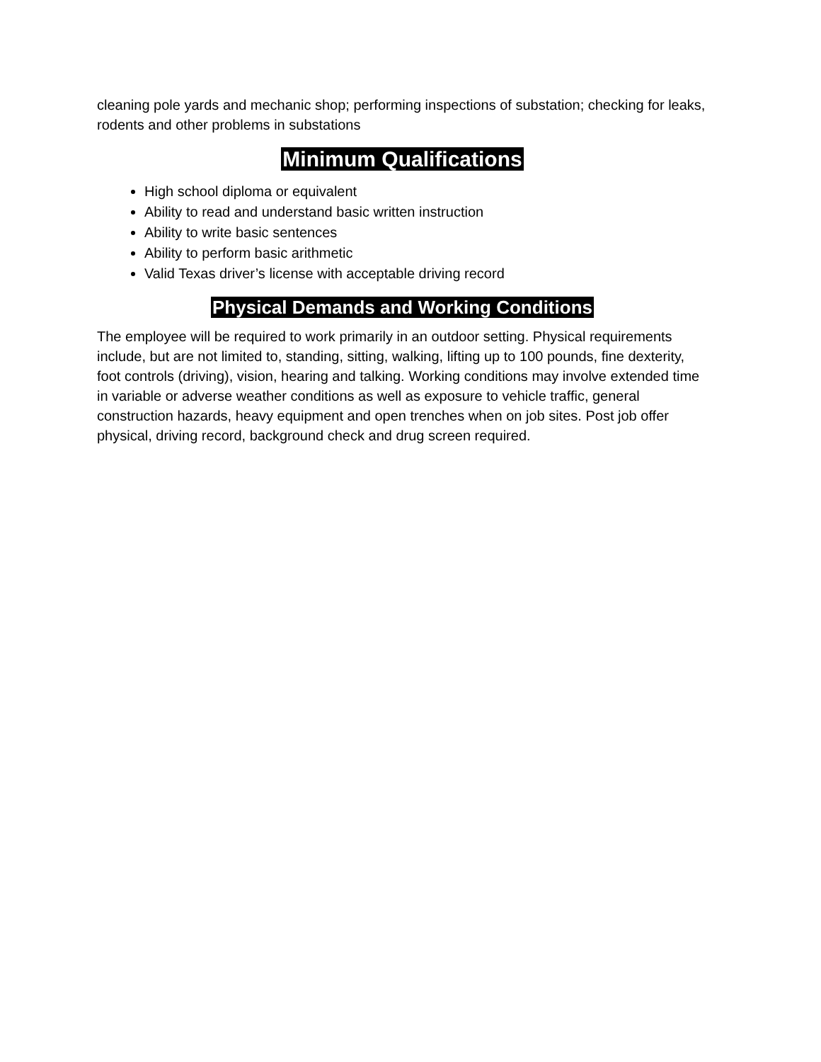cleaning pole yards and mechanic shop; performing inspections of substation; checking for leaks, rodents and other problems in substations
Minimum Qualifications
High school diploma or equivalent
Ability to read and understand basic written instruction
Ability to write basic sentences
Ability to perform basic arithmetic
Valid Texas driver’s license with acceptable driving record
Physical Demands and Working Conditions
The employee will be required to work primarily in an outdoor setting. Physical requirements include, but are not limited to, standing, sitting, walking, lifting up to 100 pounds, fine dexterity, foot controls (driving), vision, hearing and talking. Working conditions may involve extended time in variable or adverse weather conditions as well as exposure to vehicle traffic, general construction hazards, heavy equipment and open trenches when on job sites. Post job offer physical, driving record, background check and drug screen required.